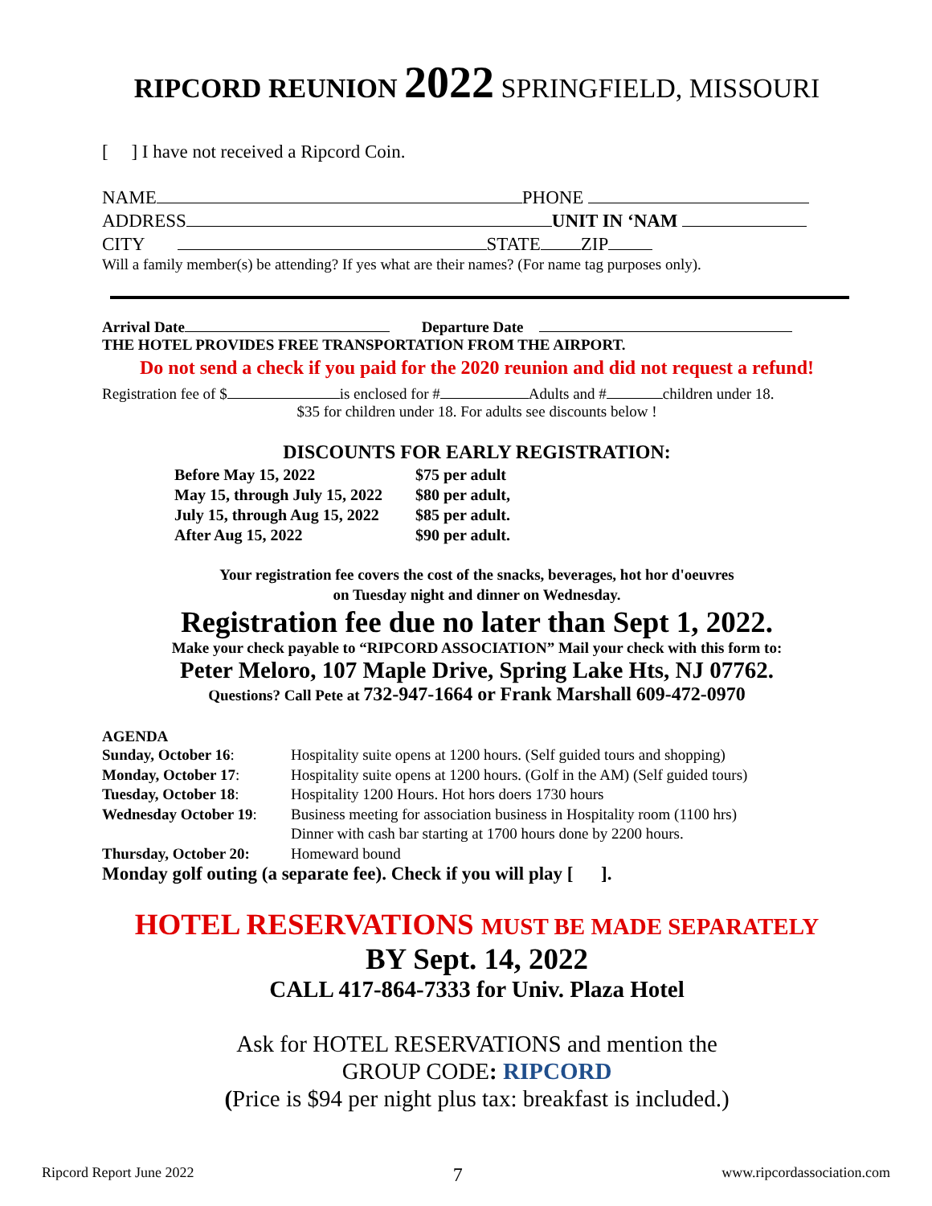RIPCORD REUNION 2022 SPRINGFIELD, MISSOURI
[ ] I have not received a Ripcord Coin.
NAME PHONE
ADDRESS UNIT IN ‘NAM
CITY STATE ZIP
Will a family member(s) be attending? If yes what are their names? (For name tag purposes only).
Arrival Date Departure Date
THE HOTEL PROVIDES FREE TRANSPORTATION FROM THE AIRPORT.
Do not send a check if you paid for the 2020 reunion and did not request a refund!
Registration fee of $ is enclosed for # Adults and # children under 18.
$35 for children under 18. For adults see discounts below !
DISCOUNTS FOR EARLY REGISTRATION:
| Before May 15, 2022 | $75 per adult |
| May 15, through July 15, 2022 | $80 per adult, |
| July 15, through Aug 15, 2022 | $85 per adult. |
| After Aug 15, 2022 | $90 per adult. |
Your registration fee covers the cost of the snacks, beverages, hot hor d'oeuvres
on Tuesday night and dinner on Wednesday.
Registration fee due no later than Sept 1, 2022.
Make your check payable to “RIPCORD ASSOCIATION” Mail your check with this form to:
Peter Meloro, 107 Maple Drive, Spring Lake Hts, NJ 07762.
Questions? Call Pete at 732-947-1664 or Frank Marshall 609-472-0970
AGENDA
| Sunday, October 16 : | Hospitality suite opens at 1200 hours. (Self guided tours and shopping) |
| Monday, October 17 : | Hospitality suite opens at 1200 hours. (Golf in the AM) (Self guided tours) |
| Tuesday, October 18 : | Hospitality 1200 Hours. Hot hors doers 1730 hours |
| Wednesday October 19 : | Business meeting for association business in Hospitality room (1100 hrs) Dinner with cash bar starting at 1700 hours done by 2200 hours. |
| Thursday, October 20: | Homeward bound |
Monday golf outing (a separate fee). Check if you will play [ ].
HOTEL RESERVATIONS MUST BE MADE SEPARATELY
BY Sept. 14, 2022
CALL 417-864-7333 for Univ. Plaza Hotel
Ask for HOTEL RESERVATIONS and mention the
GROUP CODE: RIPCORD
(Price is $94 per night plus tax: breakfast is included.)
Ripcord Report June 2022 7 www.ripcordassociation.com